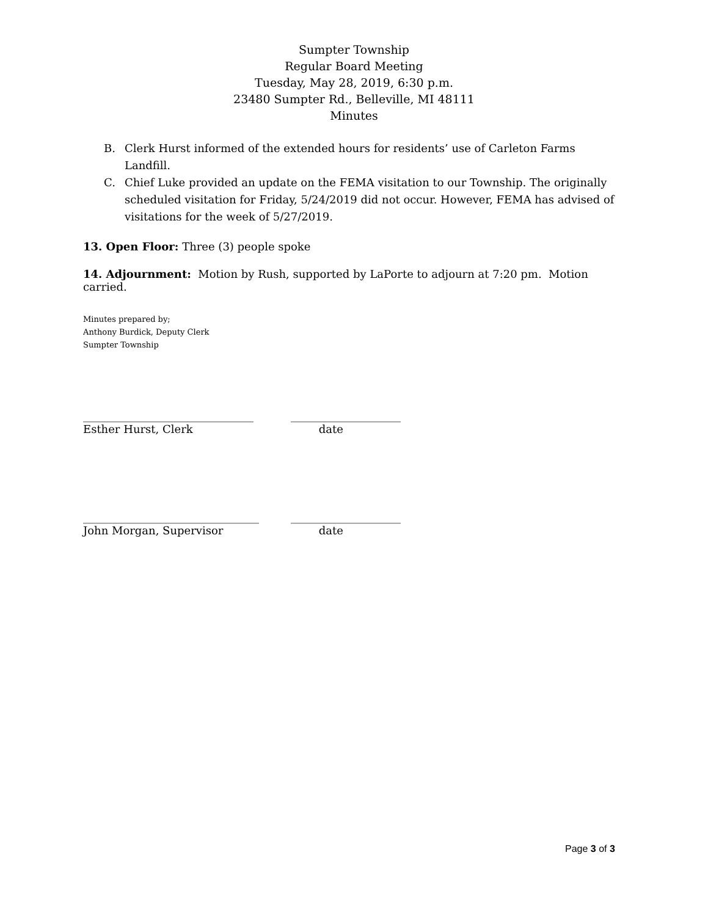Sumpter Township
Regular Board Meeting
Tuesday, May 28, 2019, 6:30 p.m.
23480 Sumpter Rd., Belleville, MI 48111
Minutes
B. Clerk Hurst informed of the extended hours for residents’ use of Carleton Farms Landfill.
C. Chief Luke provided an update on the FEMA visitation to our Township. The originally scheduled visitation for Friday, 5/24/2019 did not occur. However, FEMA has advised of visitations for the week of 5/27/2019.
13. Open Floor: Three (3) people spoke
14. Adjournment: Motion by Rush, supported by LaPorte to adjourn at 7:20 pm. Motion carried.
Minutes prepared by;
Anthony Burdick, Deputy Clerk
Sumpter Township
_______________________________
Esther Hurst, Clerk
____________________
date
________________________________
John Morgan, Supervisor
____________________
date
Page 3 of 3